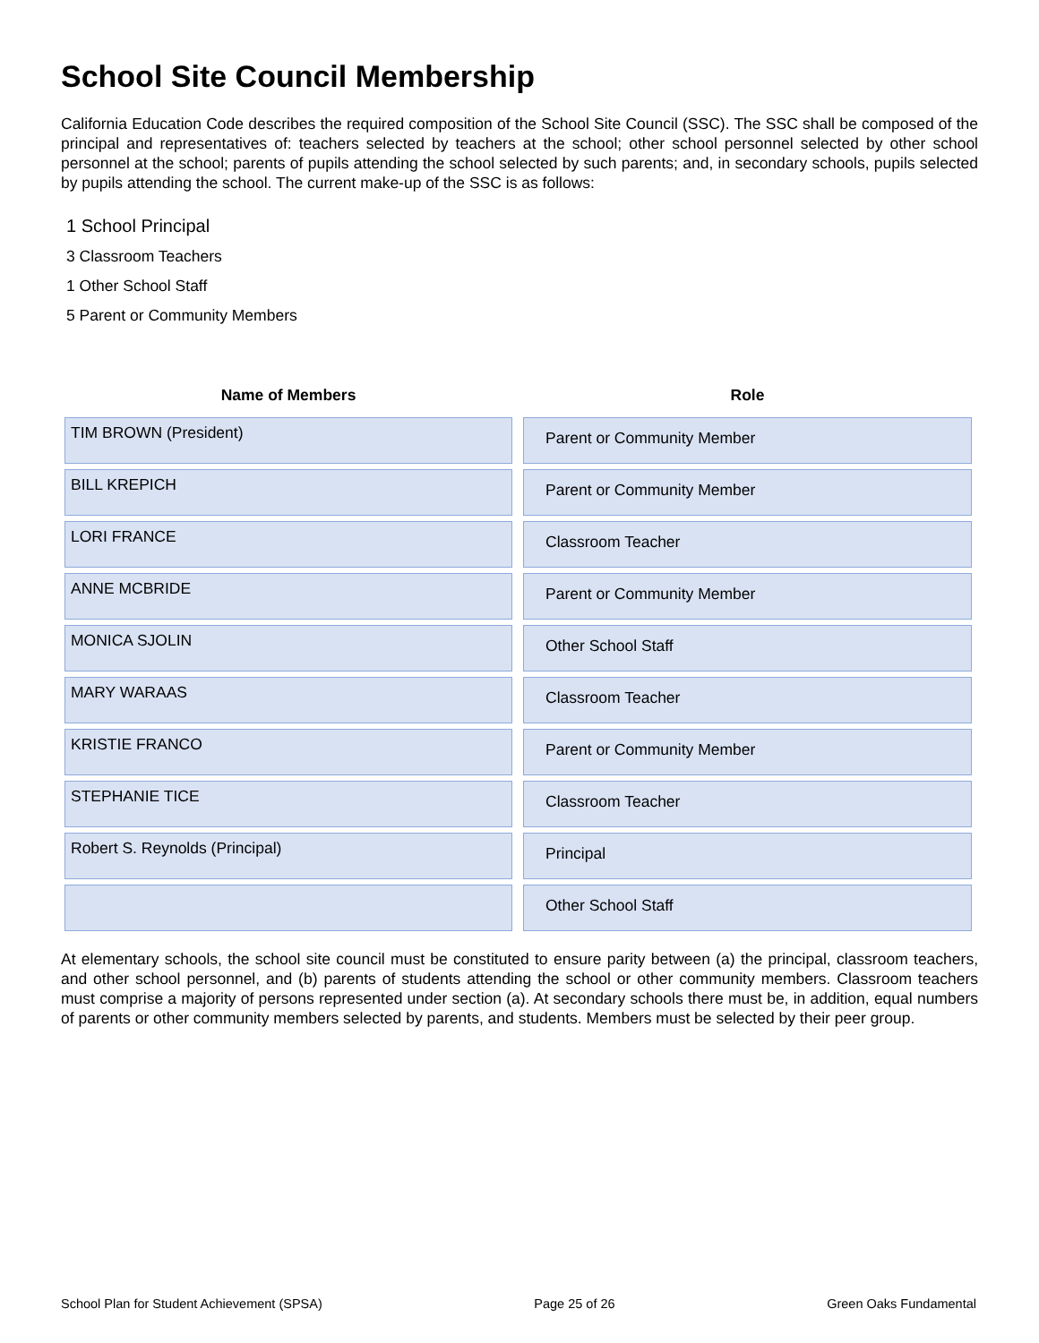School Site Council Membership
California Education Code describes the required composition of the School Site Council (SSC). The SSC shall be composed of the principal and representatives of: teachers selected by teachers at the school; other school personnel selected by other school personnel at the school; parents of pupils attending the school selected by such parents; and, in secondary schools, pupils selected by pupils attending the school. The current make-up of the SSC is as follows:
1 School Principal
3 Classroom Teachers
1 Other School Staff
5 Parent or Community Members
| Name of Members | Role |
| --- | --- |
| TIM BROWN (President) | Parent or Community Member |
| BILL KREPICH | Parent or Community Member |
| LORI FRANCE | Classroom Teacher |
| ANNE MCBRIDE | Parent or Community Member |
| MONICA SJOLIN | Other School Staff |
| MARY WARAAS | Classroom Teacher |
| KRISTIE FRANCO | Parent or Community Member |
| STEPHANIE TICE | Classroom Teacher |
| Robert S. Reynolds (Principal) | Principal |
| | Other School Staff |
At elementary schools, the school site council must be constituted to ensure parity between (a) the principal, classroom teachers, and other school personnel, and (b) parents of students attending the school or other community members. Classroom teachers must comprise a majority of persons represented under section (a). At secondary schools there must be, in addition, equal numbers of parents or other community members selected by parents, and students. Members must be selected by their peer group.
School Plan for Student Achievement (SPSA) Page 25 of 26 Green Oaks Fundamental